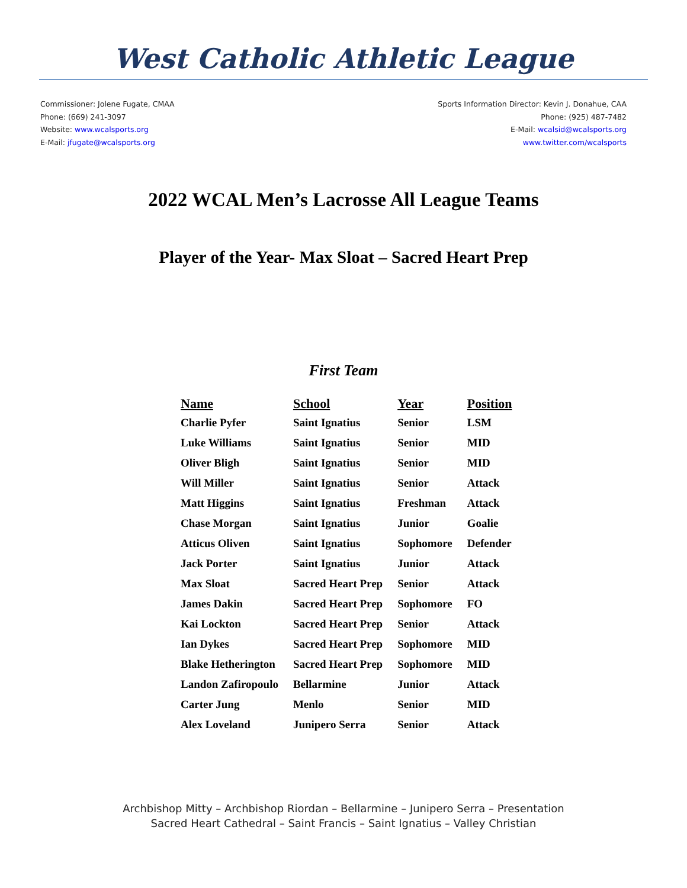West Catholic Athletic League
Commissioner: Jolene Fugate, CMAA
Phone: (669) 241-3097
Website: www.wcalsports.org
E-Mail: jfugate@wcalsports.org
Sports Information Director: Kevin J. Donahue, CAA
Phone: (925) 487-7482
E-Mail: wcalsid@wcalsports.org
www.twitter.com/wcalsports
2022 WCAL Men’s Lacrosse All League Teams
Player of the Year- Max Sloat – Sacred Heart Prep
First Team
| Name | School | Year | Position |
| --- | --- | --- | --- |
| Charlie Pyfer | Saint Ignatius | Senior | LSM |
| Luke Williams | Saint Ignatius | Senior | MID |
| Oliver Bligh | Saint Ignatius | Senior | MID |
| Will Miller | Saint Ignatius | Senior | Attack |
| Matt Higgins | Saint Ignatius | Freshman | Attack |
| Chase Morgan | Saint Ignatius | Junior | Goalie |
| Atticus Oliven | Saint Ignatius | Sophomore | Defender |
| Jack Porter | Saint Ignatius | Junior | Attack |
| Max Sloat | Sacred Heart Prep | Senior | Attack |
| James Dakin | Sacred Heart Prep | Sophomore | FO |
| Kai Lockton | Sacred Heart Prep | Senior | Attack |
| Ian Dykes | Sacred Heart Prep | Sophomore | MID |
| Blake Hetherington | Sacred Heart Prep | Sophomore | MID |
| Landon Zafiropoulo | Bellarmine | Junior | Attack |
| Carter Jung | Menlo | Senior | MID |
| Alex Loveland | Junipero Serra | Senior | Attack |
Archbishop Mitty – Archbishop Riordan – Bellarmine – Junipero Serra – Presentation
Sacred Heart Cathedral – Saint Francis – Saint Ignatius – Valley Christian